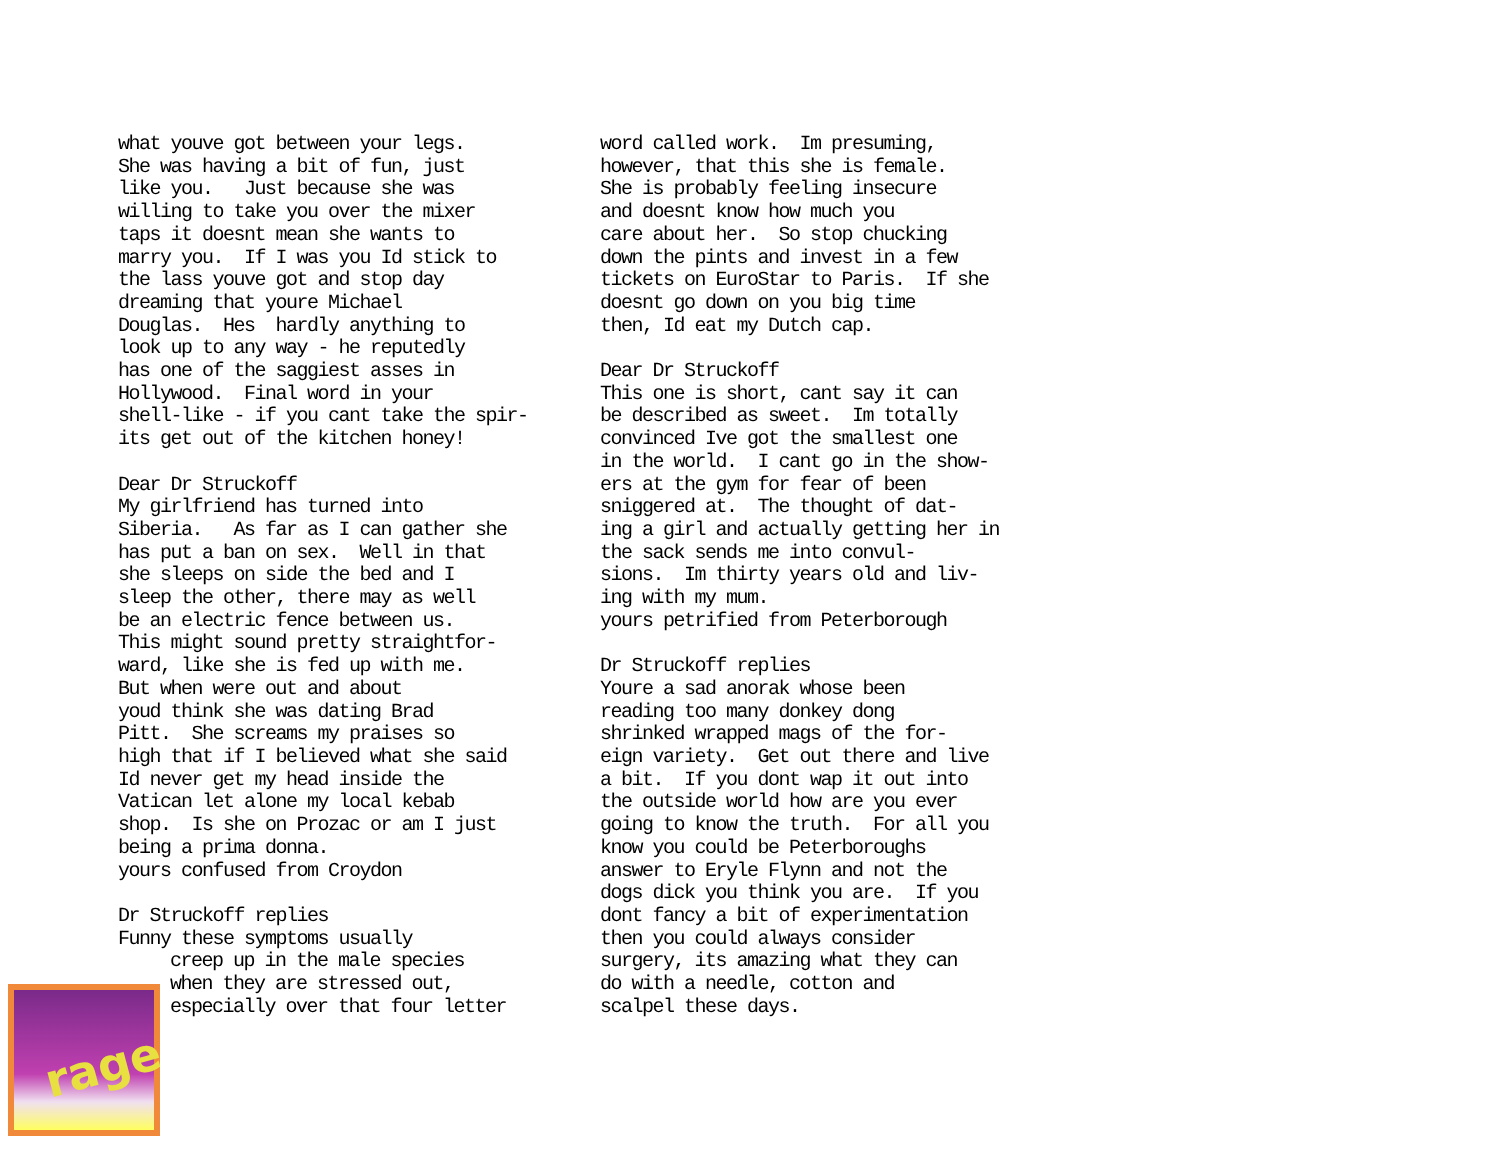what youve got between your legs. She was having a bit of fun, just like you. Just because she was willing to take you over the mixer taps it doesnt mean she wants to marry you. If I was you Id stick to the lass youve got and stop day dreaming that youre Michael Douglas. Hes hardly anything to look up to any way - he reputedly has one of the saggiest asses in Hollywood. Final word in your shell-like - if you cant take the spir- its get out of the kitchen honey! Dear Dr Struckoff My girlfriend has turned into Siberia. As far as I can gather she has put a ban on sex. Well in that she sleeps on side the bed and I sleep the other, there may as well be an electric fence between us. This might sound pretty straightfor- ward, like she is fed up with me. But when were out and about youd think she was dating Brad Pitt. She screams my praises so high that if I believed what she said Id never get my head inside the Vatican let alone my local kebab shop. Is she on Prozac or am I just being a prima donna. yours confused from Croydon Dr Struckoff replies Funny these symptoms usually creep up in the male species when they are stressed out, especially over that four letter
word called work. Im presuming, however, that this she is female. She is probably feeling insecure and doesnt know how much you care about her. So stop chucking down the pints and invest in a few tickets on EuroStar to Paris. If she doesnt go down on you big time then, Id eat my Dutch cap. Dear Dr Struckoff This one is short, cant say it can be described as sweet. Im totally convinced Ive got the smallest one in the world. I cant go in the show- ers at the gym for fear of been sniggered at. The thought of dat- ing a girl and actually getting her in the sack sends me into convul- sions. Im thirty years old and liv- ing with my mum. yours petrified from Peterborough Dr Struckoff replies Youre a sad anorak whose been reading too many donkey dong shrinked wrapped mags of the for- eign variety. Get out there and live a bit. If you dont wap it out into the outside world how are you ever going to know the truth. For all you know you could be Peterboroughs answer to Eryle Flynn and not the dogs dick you think you are. If you dont fancy a bit of experimentation then you could always consider surgery, its amazing what they can do with a needle, cotton and scalpel these days.
rage